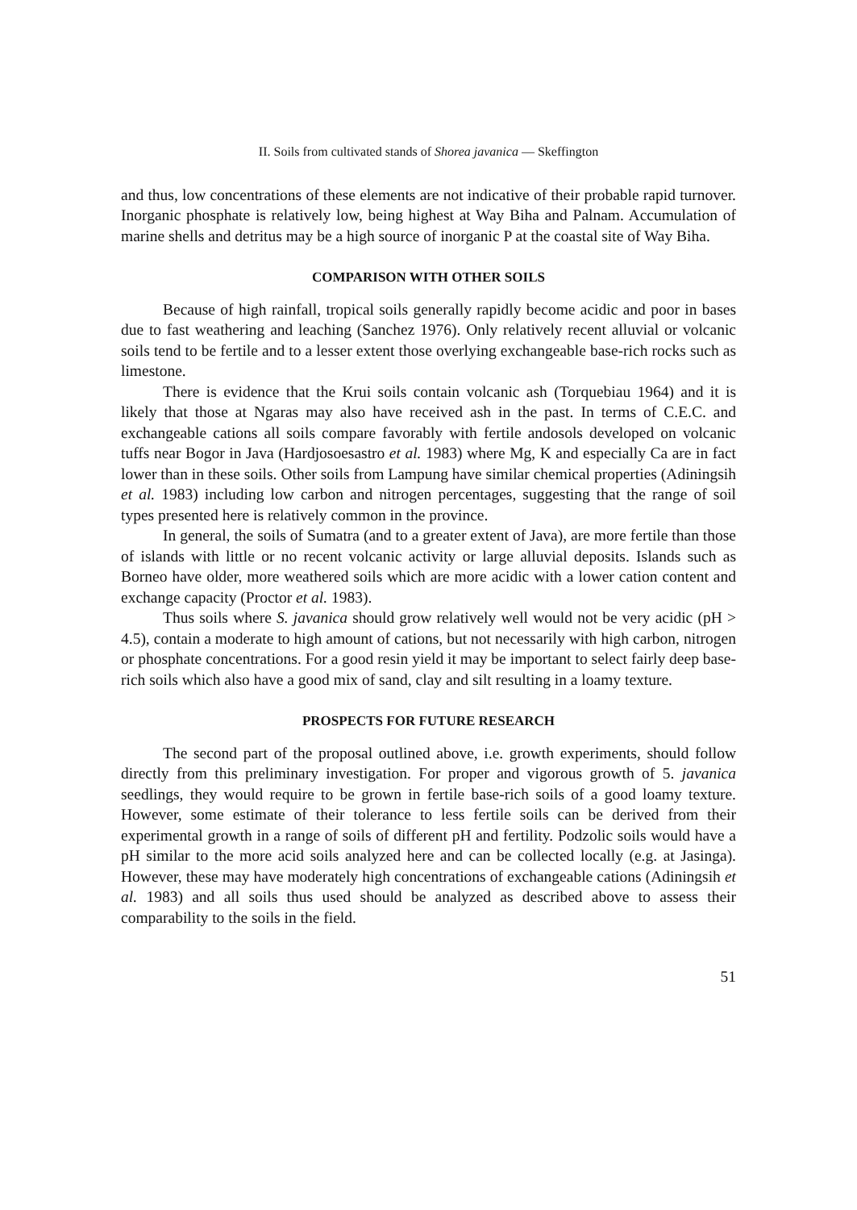II. Soils from cultivated stands of Shorea javanica — Skeffington
and thus, low concentrations of these elements are not indicative of their probable rapid turnover. Inorganic phosphate is relatively low, being highest at Way Biha and Palnam. Accumulation of marine shells and detritus may be a high source of inorganic P at the coastal site of Way Biha.
COMPARISON WITH OTHER SOILS
Because of high rainfall, tropical soils generally rapidly become acidic and poor in bases due to fast weathering and leaching (Sanchez 1976). Only relatively recent alluvial or volcanic soils tend to be fertile and to a lesser extent those overlying exchangeable base-rich rocks such as limestone.
There is evidence that the Krui soils contain volcanic ash (Torquebiau 1964) and it is likely that those at Ngaras may also have received ash in the past. In terms of C.E.C. and exchangeable cations all soils compare favorably with fertile andosols developed on volcanic tuffs near Bogor in Java (Hardjosoesastro et al. 1983) where Mg, K and especially Ca are in fact lower than in these soils. Other soils from Lampung have similar chemical properties (Adiningsih et al. 1983) including low carbon and nitrogen percentages, suggesting that the range of soil types presented here is relatively common in the province.
In general, the soils of Sumatra (and to a greater extent of Java), are more fertile than those of islands with little or no recent volcanic activity or large alluvial deposits. Islands such as Borneo have older, more weathered soils which are more acidic with a lower cation content and exchange capacity (Proctor et al. 1983).
Thus soils where S. javanica should grow relatively well would not be very acidic (pH > 4.5), contain a moderate to high amount of cations, but not necessarily with high carbon, nitrogen or phosphate concentrations. For a good resin yield it may be important to select fairly deep base-rich soils which also have a good mix of sand, clay and silt resulting in a loamy texture.
PROSPECTS FOR FUTURE RESEARCH
The second part of the proposal outlined above, i.e. growth experiments, should follow directly from this preliminary investigation. For proper and vigorous growth of 5. javanica seedlings, they would require to be grown in fertile base-rich soils of a good loamy texture. However, some estimate of their tolerance to less fertile soils can be derived from their experimental growth in a range of soils of different pH and fertility. Podzolic soils would have a pH similar to the more acid soils analyzed here and can be collected locally (e.g. at Jasinga). However, these may have moderately high concentrations of exchangeable cations (Adiningsih et al. 1983) and all soils thus used should be analyzed as described above to assess their comparability to the soils in the field.
51